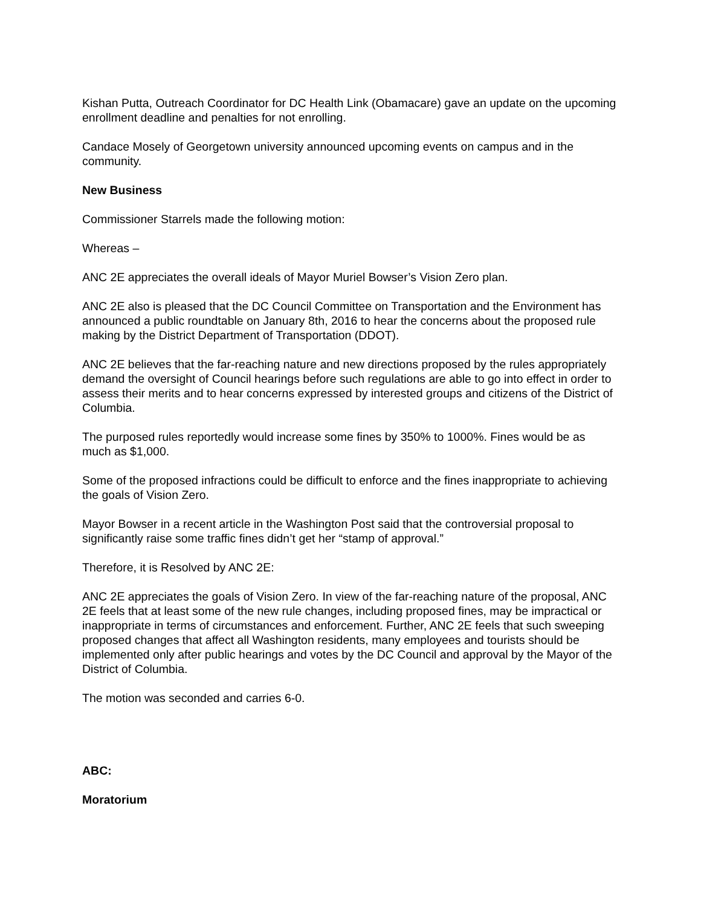Kishan Putta, Outreach Coordinator for DC Health Link (Obamacare) gave an update on the upcoming enrollment deadline and penalties for not enrolling.
Candace Mosely of Georgetown university announced upcoming events on campus and in the community.
New Business
Commissioner Starrels made the following motion:
Whereas –
ANC 2E appreciates the overall ideals of Mayor Muriel Bowser’s Vision Zero plan.
ANC 2E also is pleased that the DC Council Committee on Transportation and the Environment has announced a public roundtable on January 8th, 2016 to hear the concerns about the proposed rule making by the District Department of Transportation (DDOT).
ANC 2E believes that the far-reaching nature and new directions proposed by the rules appropriately demand the oversight of Council hearings before such regulations are able to go into effect in order to assess their merits and to hear concerns expressed by interested groups and citizens of the District of Columbia.
The purposed rules reportedly would increase some fines by 350% to 1000%. Fines would be as much as $1,000.
Some of the proposed infractions could be difficult to enforce and the fines inappropriate to achieving the goals of Vision Zero.
Mayor Bowser in a recent article in the Washington Post said that the controversial proposal to significantly raise some traffic fines didn’t get her “stamp of approval.”
Therefore, it is Resolved by ANC 2E:
ANC 2E appreciates the goals of Vision Zero. In view of the far-reaching nature of the proposal, ANC 2E feels that at least some of the new rule changes, including proposed fines, may be impractical or inappropriate in terms of circumstances and enforcement. Further, ANC 2E feels that such sweeping proposed changes that affect all Washington residents, many employees and tourists should be implemented only after public hearings and votes by the DC Council and approval by the Mayor of the District of Columbia.
The motion was seconded and carries 6-0.
ABC:
Moratorium